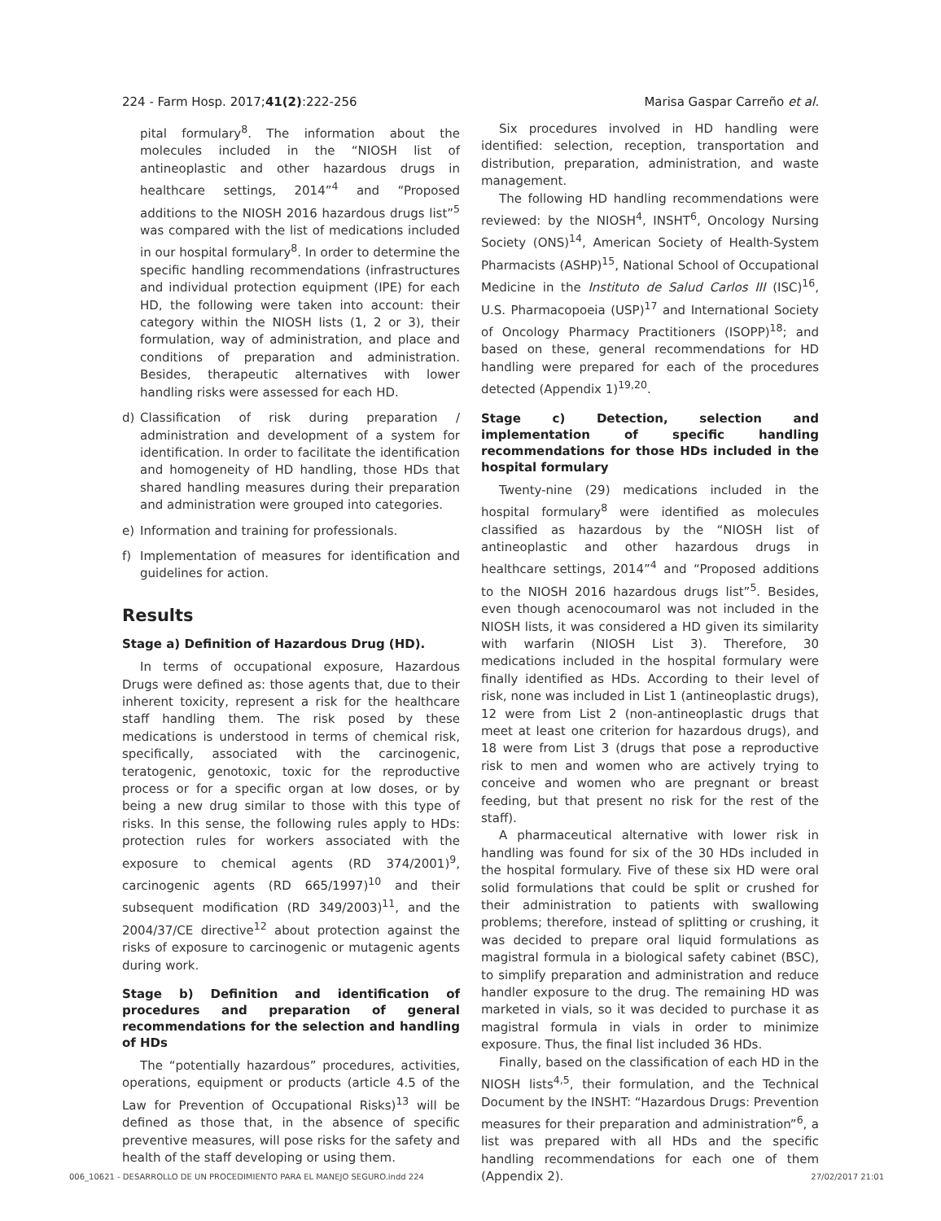224 - Farm Hosp. 2017;41(2):222-256 Marisa Gaspar Carreño et al.
pital formulary<sup>8</sup>. The information about the molecules included in the “NIOSH list of antineoplastic and other hazardous drugs in healthcare settings, 2014”<sup>4</sup> and “Proposed additions to the NIOSH 2016 hazardous drugs list”<sup>5</sup> was compared with the list of medications included in our hospital formulary<sup>8</sup>. In order to determine the specific handling recommendations (infrastructures and individual protection equipment (IPE) for each HD, the following were taken into account: their category within the NIOSH lists (1, 2 or 3), their formulation, way of administration, and place and conditions of preparation and administration. Besides, therapeutic alternatives with lower handling risks were assessed for each HD.
d) Classification of risk during preparation / administration and development of a system for identification. In order to facilitate the identification and homogeneity of HD handling, those HDs that shared handling measures during their preparation and administration were grouped into categories.
e) Information and training for professionals.
f) Implementation of measures for identification and guidelines for action.
Results
Stage a) Definition of Hazardous Drug (HD).
In terms of occupational exposure, Hazardous Drugs were defined as: those agents that, due to their inherent toxicity, represent a risk for the healthcare staff handling them. The risk posed by these medications is understood in terms of chemical risk, specifically, associated with the carcinogenic, teratogenic, genotoxic, toxic for the reproductive process or for a specific organ at low doses, or by being a new drug similar to those with this type of risks. In this sense, the following rules apply to HDs: protection rules for workers associated with the exposure to chemical agents (RD 374/2001)<sup>9</sup>, carcinogenic agents (RD 665/1997)<sup>10</sup> and their subsequent modification (RD 349/2003)<sup>11</sup>, and the 2004/37/CE directive<sup>12</sup> about protection against the risks of exposure to carcinogenic or mutagenic agents during work.
Stage b) Definition and identification of procedures and preparation of general recommendations for the selection and handling of HDs
The “potentially hazardous” procedures, activities, operations, equipment or products (article 4.5 of the Law for Prevention of Occupational Risks)<sup>13</sup> will be defined as those that, in the absence of specific preventive measures, will pose risks for the safety and health of the staff developing or using them.
Six procedures involved in HD handling were identified: selection, reception, transportation and distribution, preparation, administration, and waste management.
The following HD handling recommendations were reviewed: by the NIOSH<sup>4</sup>, INSHT<sup>6</sup>, Oncology Nursing Society (ONS)<sup>14</sup>, American Society of Health-System Pharmacists (ASHP)<sup>15</sup>, National School of Occupational Medicine in the Instituto de Salud Carlos III (ISC)<sup>16</sup>, U.S. Pharmacopoeia (USP)<sup>17</sup> and International Society of Oncology Pharmacy Practitioners (ISOPP)<sup>18</sup>; and based on these, general recommendations for HD handling were prepared for each of the procedures detected (Appendix 1)<sup>19,20</sup>.
Stage c) Detection, selection and implementation of specific handling recommendations for those HDs included in the hospital formulary
Twenty-nine (29) medications included in the hospital formulary<sup>8</sup> were identified as molecules classified as hazardous by the “NIOSH list of antineoplastic and other hazardous drugs in healthcare settings, 2014”<sup>4</sup> and “Proposed additions to the NIOSH 2016 hazardous drugs list”<sup>5</sup>. Besides, even though acenocoumarol was not included in the NIOSH lists, it was considered a HD given its similarity with warfarin (NIOSH List 3). Therefore, 30 medications included in the hospital formulary were finally identified as HDs. According to their level of risk, none was included in List 1 (antineoplastic drugs), 12 were from List 2 (non-antineoplastic drugs that meet at least one criterion for hazardous drugs), and 18 were from List 3 (drugs that pose a reproductive risk to men and women who are actively trying to conceive and women who are pregnant or breast feeding, but that present no risk for the rest of the staff).
A pharmaceutical alternative with lower risk in handling was found for six of the 30 HDs included in the hospital formulary. Five of these six HD were oral solid formulations that could be split or crushed for their administration to patients with swallowing problems; therefore, instead of splitting or crushing, it was decided to prepare oral liquid formulations as magistral formula in a biological safety cabinet (BSC), to simplify preparation and administration and reduce handler exposure to the drug. The remaining HD was marketed in vials, so it was decided to purchase it as magistral formula in vials in order to minimize exposure. Thus, the final list included 36 HDs.
Finally, based on the classification of each HD in the NIOSH lists<sup>4,5</sup>, their formulation, and the Technical Document by the INSHT: “Hazardous Drugs: Prevention measures for their preparation and administration”<sup>6</sup>, a list was prepared with all HDs and the specific handling recommendations for each one of them (Appendix 2).
006_10621 - DESARROLLO DE UN PROCEDIMIENTO PARA EL MANEJO SEGURO.indd 224 27/02/2017 21:01